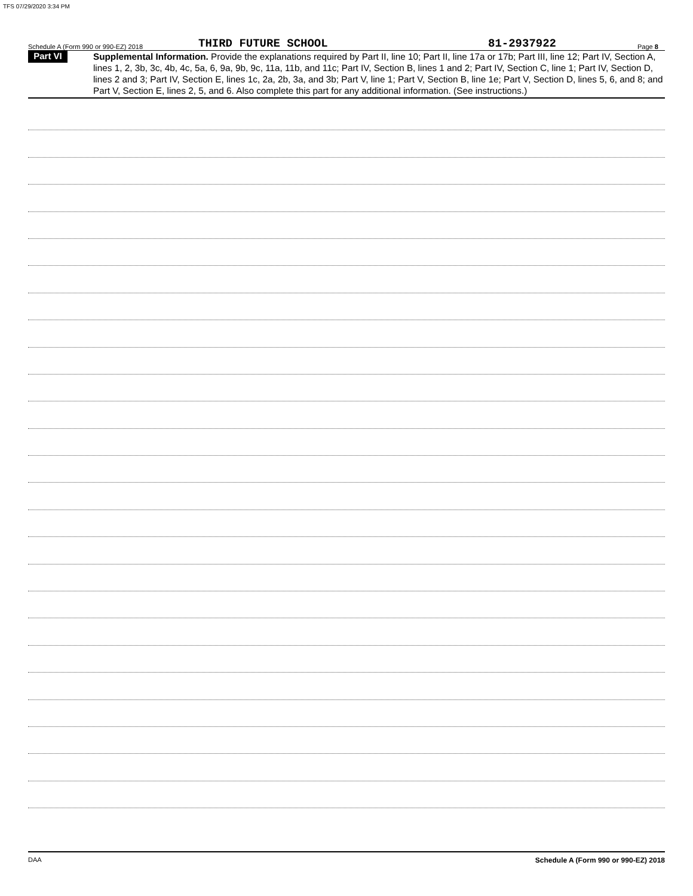TFS 07/29/2020 3:34 PM
Schedule A (Form 990 or 990-EZ) 2018 THIRD FUTURE SCHOOL 81-2937922 Page 8
Part VI
Supplemental Information. Provide the explanations required by Part II, line 10; Part II, line 17a or 17b; Part III, line 12; Part IV, Section A, lines 1, 2, 3b, 3c, 4b, 4c, 5a, 6, 9a, 9b, 9c, 11a, 11b, and 11c; Part IV, Section B, lines 1 and 2; Part IV, Section C, line 1; Part IV, Section D, lines 2 and 3; Part IV, Section E, lines 1c, 2a, 2b, 3a, and 3b; Part V, line 1; Part V, Section B, line 1e; Part V, Section D, lines 5, 6, and 8; and Part V, Section E, lines 2, 5, and 6. Also complete this part for any additional information. (See instructions.)
DAA Schedule A (Form 990 or 990-EZ) 2018